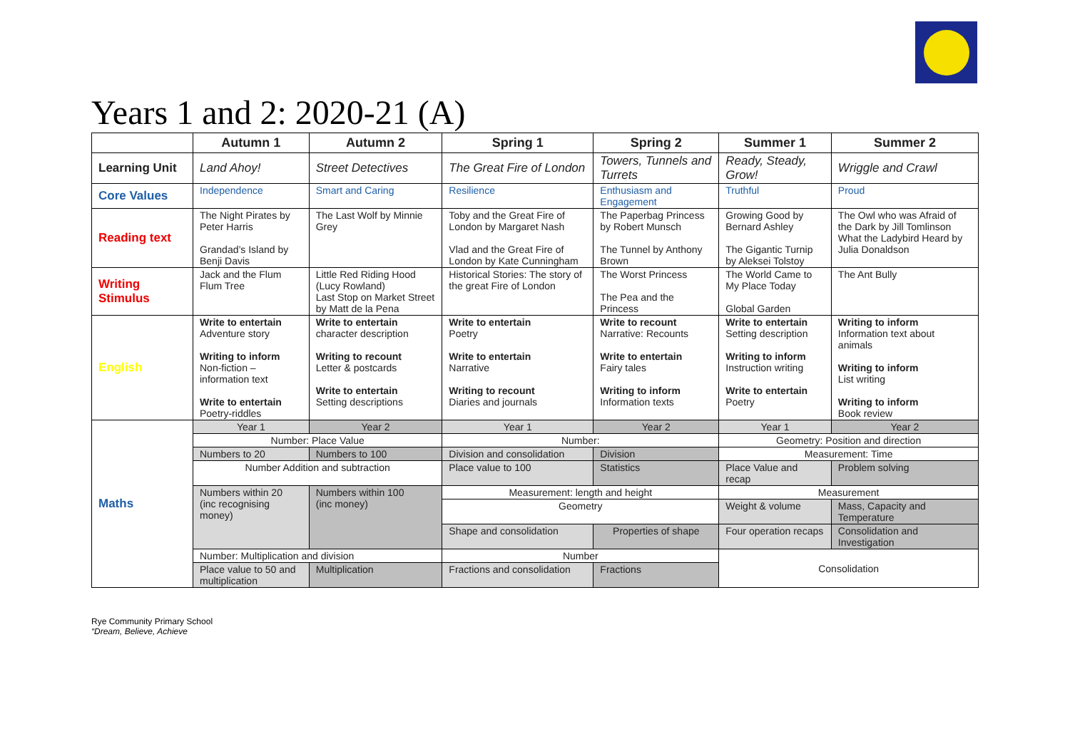Years 1 and 2: 2020-21 (A)
| | Autumn 1 | Autumn 2 | | Spring 1 | Spring 2 | Summer 1 | Summer 2 |
| --- | --- | --- | --- | --- | --- | --- | --- |
| Learning Unit | Land Ahoy! | Street Detectives | | The Great Fire of London | Towers, Tunnels and Turrets | Ready, Steady, Grow! | Wriggle and Crawl |
| Core Values | Independence | Smart and Caring | | Resilience | Enthusiasm and Engagement | Truthful | Proud |
| Reading text | The Night Pirates by Peter Harris Grandad’s Island by Benji Davis | The Last Wolf by Minnie Grey | | Toby and the Great Fire of London by Margaret Nash Vlad and the Great Fire of London by Kate Cunningham | The Paperbag Princess by Robert Munsch The Tunnel by Anthony Brown | Growing Good by Bernard Ashley The Gigantic Turnip by Aleksei Tolstoy | The Owl who was Afraid of the Dark by Jill Tomlinson What the Ladybird Heard by Julia Donaldson |
| Writing Stimulus | Jack and the Flum Flum Tree | Little Red Riding Hood (Lucy Rowland) Last Stop on Market Street by Matt de la Pena | | Historical Stories: The story of the great Fire of London | The Worst Princess The Pea and the Princess | The World Came to My Place Today Global Garden | The Ant Bully |
| English | Write to entertain Adventure story Writing to inform Non-fiction – information text Write to entertain Poetry-riddles | Write to entertain character description Writing to recount Letter & postcards Write to entertain Setting descriptions | | Write to entertain Poetry Write to entertain Narrative Writing to recount Diaries and journals | Write to recount Narrative: Recounts Write to entertain Fairy tales Writing to inform Information texts | Write to entertain Setting description Writing to inform Instruction writing Write to entertain Poetry | Writing to inform Information text about animals Writing to inform List writing Writing to inform Book review |
| Maths | Year 1 | Year 2 | | Year 1 | Year 2 | Year 1 | Year 2 |
| | Number: Place Value | | | Number: | | Geometry: Position and direction | |
| | Numbers to 20 | Numbers to 100 | | Division and consolidation | Division | Measurement: Time | |
| | Number Addition and subtraction | | | Place value to 100 | Statistics | Place Value and recap | Problem solving |
| | Numbers within 20 (inc recognising money) | | Numbers within 100 (inc money) | Measurement: length and height | | Measurement | |
| | | | | Geometry | | Weight & volume | Mass, Capacity and Temperature |
| | | | | Shape and consolidation | Properties of shape | Four operation recaps | Consolidation and Investigation |
| | Number: Multiplication and division | | | Number | | Consolidation | |
| | Place value to 50 and multiplication | | Multiplication | Fractions and consolidation | Fractions | | |
Rye Community Primary School
“Dream, Believe, Achieve